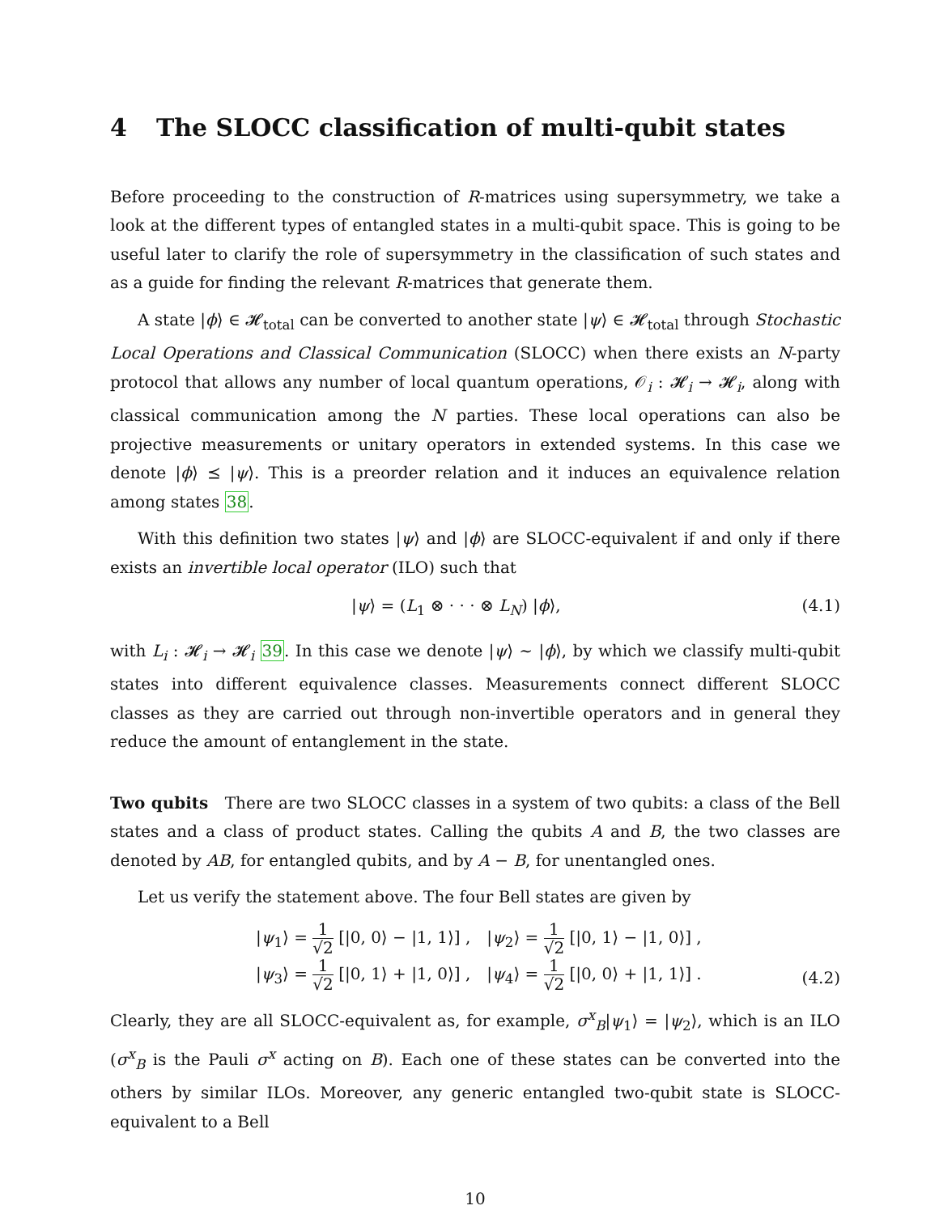4 The SLOCC classification of multi-qubit states
Before proceeding to the construction of R-matrices using supersymmetry, we take a look at the different types of entangled states in a multi-qubit space. This is going to be useful later to clarify the role of supersymmetry in the classification of such states and as a guide for finding the relevant R-matrices that generate them.
A state |ϕ⟩ ∈ 𝓗<sub>total</sub> can be converted to another state |ψ⟩ ∈ 𝓗<sub>total</sub> through Stochastic Local Operations and Classical Communication (SLOCC) when there exists an N-party protocol that allows any number of local quantum operations, 𝒪<sub>i</sub> : 𝓗<sub>i</sub> → 𝓗<sub>i</sub>, along with classical communication among the N parties. These local operations can also be projective measurements or unitary operators in extended systems. In this case we denote |ϕ⟩ ⪯ |ψ⟩. This is a preorder relation and it induces an equivalence relation among states 38.
With this definition two states |ψ⟩ and |ϕ⟩ are SLOCC-equivalent if and only if there exists an invertible local operator (ILO) such that
|ψ⟩ = (L<sub>1</sub> ⊗ · · · ⊗ L<sub>N</sub>) |ϕ⟩, (4.1)
with L<sub>i</sub> : 𝓗<sub>i</sub> → 𝓗<sub>i</sub> 39. In this case we denote |ψ⟩ ∼ |ϕ⟩, by which we classify multi-qubit states into different equivalence classes. Measurements connect different SLOCC classes as they are carried out through non-invertible operators and in general they reduce the amount of entanglement in the state.
Two qubits There are two SLOCC classes in a system of two qubits: a class of the Bell states and a class of product states. Calling the qubits A and B, the two classes are denoted by AB, for entangled qubits, and by A − B, for unentangled ones.
Let us verify the statement above. The four Bell states are given by
| / ψ<sub>1</sub>⟩ = 1 √2 [/0, 0⟩ − /1, 1⟩] , | / ψ<sub>2</sub>⟩ = 1 √2 [/0, 1⟩ − /1, 0⟩] , |
| / ψ<sub>3</sub>⟩ = 1 √2 [/0, 1⟩ + /1, 0⟩] , | / ψ<sub>4</sub>⟩ = 1 √2 [/0, 0⟩ + /1, 1⟩] . |
(4.2)
Clearly, they are all SLOCC-equivalent as, for example, σ<sup>x</sup><sub>B</sub>|ψ<sub>1</sub>⟩ = |ψ<sub>2</sub>⟩, which is an ILO (σ<sup>x</sup><sub>B</sub> is the Pauli σ<sup>x</sup> acting on B). Each one of these states can be converted into the others by similar ILOs. Moreover, any generic entangled two-qubit state is SLOCC-equivalent to a Bell
10